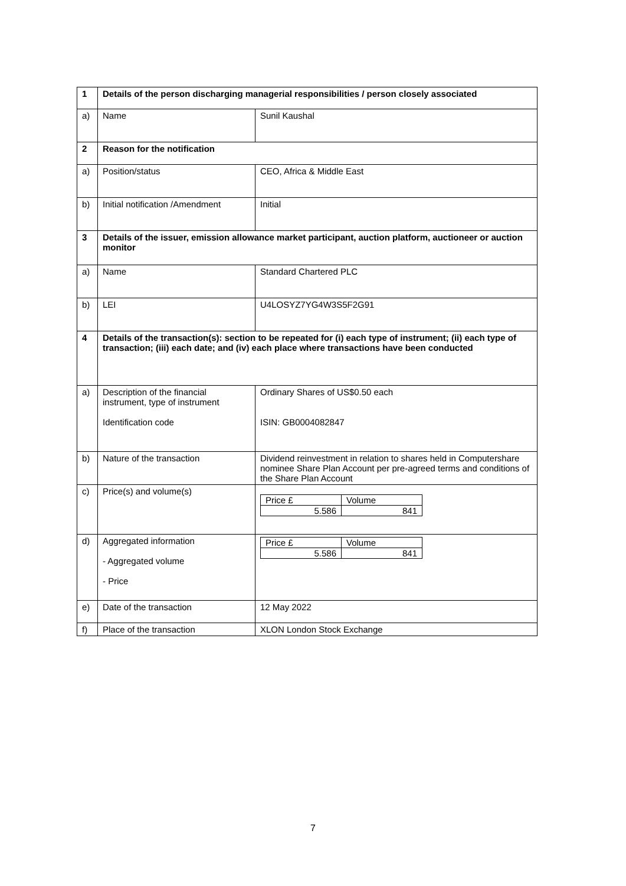| 1 | Details of the person discharging managerial responsibilities / person closely associated | |
| a) | Name | Sunil Kaushal |
| 2 | Reason for the notification | |
| a) | Position/status | CEO, Africa & Middle East |
| b) | Initial notification /Amendment | Initial |
| 3 | Details of the issuer, emission allowance market participant, auction platform, auctioneer or auction monitor | |
| a) | Name | Standard Chartered PLC |
| b) | LEI | U4LOSYZ7YG4W3S5F2G91 |
| 4 | Details of the transaction(s): section to be repeated for (i) each type of instrument; (ii) each type of transaction; (iii) each date; and (iv) each place where transactions have been conducted | |
| a) | Description of the financial instrument, type of instrument Identification code | Ordinary Shares of US$0.50 each ISIN: GB0004082847 |
| b) | Nature of the transaction | Dividend reinvestment in relation to shares held in Computershare nominee Share Plan Account per pre-agreed terms and conditions of the Share Plan Account |
| c) | Price(s) and volume(s) | / Price £ / Volume / / 5.586 / 841 / |
| d) | Aggregated information - Aggregated volume - Price | / Price £ / Volume / / 5.586 / 841 / |
| e) | Date of the transaction | 12 May 2022 |
| f) | Place of the transaction | XLON London Stock Exchange |
7